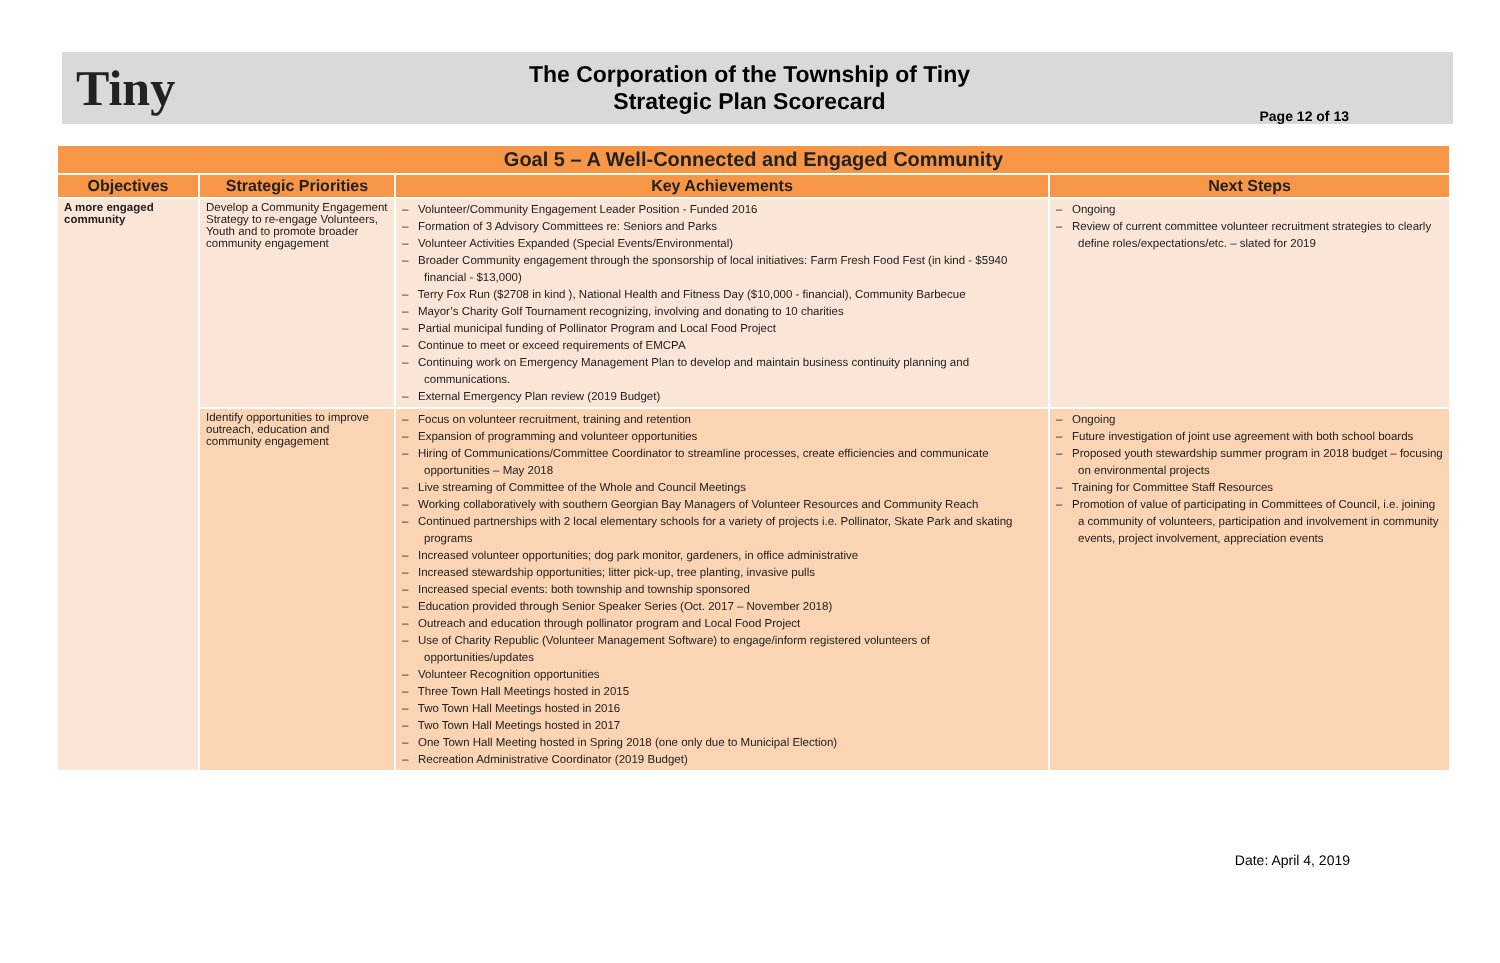Tiny
The Corporation of the Township of Tiny
Strategic Plan Scorecard
Page 12 of 13
| Goal 5 – A Well-Connected and Engaged Community | | | |
| Objectives | Strategic Priorities | Key Achievements | Next Steps |
| A more engaged community | Develop a Community Engagement Strategy to re-engage Volunteers, Youth and to promote broader community engagement | – Volunteer/Community Engagement Leader Position - Funded 2016 – Formation of 3 Advisory Committees re: Seniors and Parks – Volunteer Activities Expanded (Special Events/Environmental) – Broader Community engagement through the sponsorship of local initiatives: Farm Fresh Food Fest (in kind - $5940 financial - $13,000) – Terry Fox Run ($2708 in kind ), National Health and Fitness Day ($10,000 - financial), Community Barbecue – Mayor’s Charity Golf Tournament recognizing, involving and donating to 10 charities – Partial municipal funding of Pollinator Program and Local Food Project – Continue to meet or exceed requirements of EMCPA – Continuing work on Emergency Management Plan to develop and maintain business continuity planning and communications. – External Emergency Plan review (2019 Budget) | – Ongoing – Review of current committee volunteer recruitment strategies to clearly define roles/expectations/etc. – slated for 2019 |
| | Identify opportunities to improve outreach, education and community engagement | – Focus on volunteer recruitment, training and retention – Expansion of programming and volunteer opportunities – Hiring of Communications/Committee Coordinator to streamline processes, create efficiencies and communicate opportunities – May 2018 – Live streaming of Committee of the Whole and Council Meetings – Working collaboratively with southern Georgian Bay Managers of Volunteer Resources and Community Reach – Continued partnerships with 2 local elementary schools for a variety of projects i.e. Pollinator, Skate Park and skating programs – Increased volunteer opportunities; dog park monitor, gardeners, in office administrative – Increased stewardship opportunities; litter pick-up, tree planting, invasive pulls – Increased special events: both township and township sponsored – Education provided through Senior Speaker Series (Oct. 2017 – November 2018) – Outreach and education through pollinator program and Local Food Project – Use of Charity Republic (Volunteer Management Software) to engage/inform registered volunteers of opportunities/updates – Volunteer Recognition opportunities – Three Town Hall Meetings hosted in 2015 – Two Town Hall Meetings hosted in 2016 – Two Town Hall Meetings hosted in 2017 – One Town Hall Meeting hosted in Spring 2018 (one only due to Municipal Election) – Recreation Administrative Coordinator (2019 Budget) | – Ongoing – Future investigation of joint use agreement with both school boards – Proposed youth stewardship summer program in 2018 budget – focusing on environmental projects – Training for Committee Staff Resources – Promotion of value of participating in Committees of Council, i.e. joining a community of volunteers, participation and involvement in community events, project involvement, appreciation events |
Date: April 4, 2019